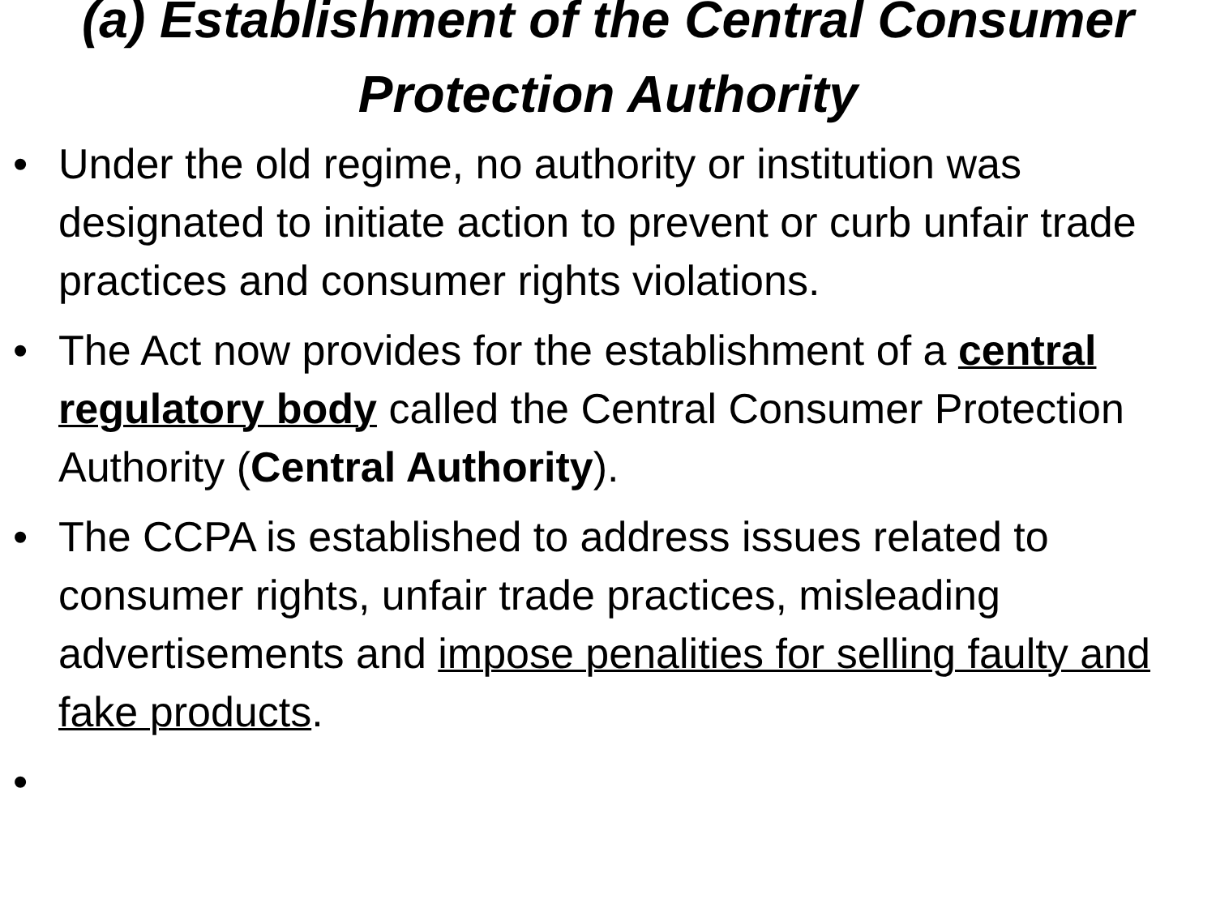(a) Establishment of the Central Consumer Protection Authority
• Under the old regime, no authority or institution was designated to initiate action to prevent or curb unfair trade practices and consumer rights violations.
• The Act now provides for the establishment of a central regulatory body called the Central Consumer Protection Authority (Central Authority).
• The CCPA is established to address issues related to consumer rights, unfair trade practices, misleading advertisements and impose penalities for selling faulty and fake products.
•